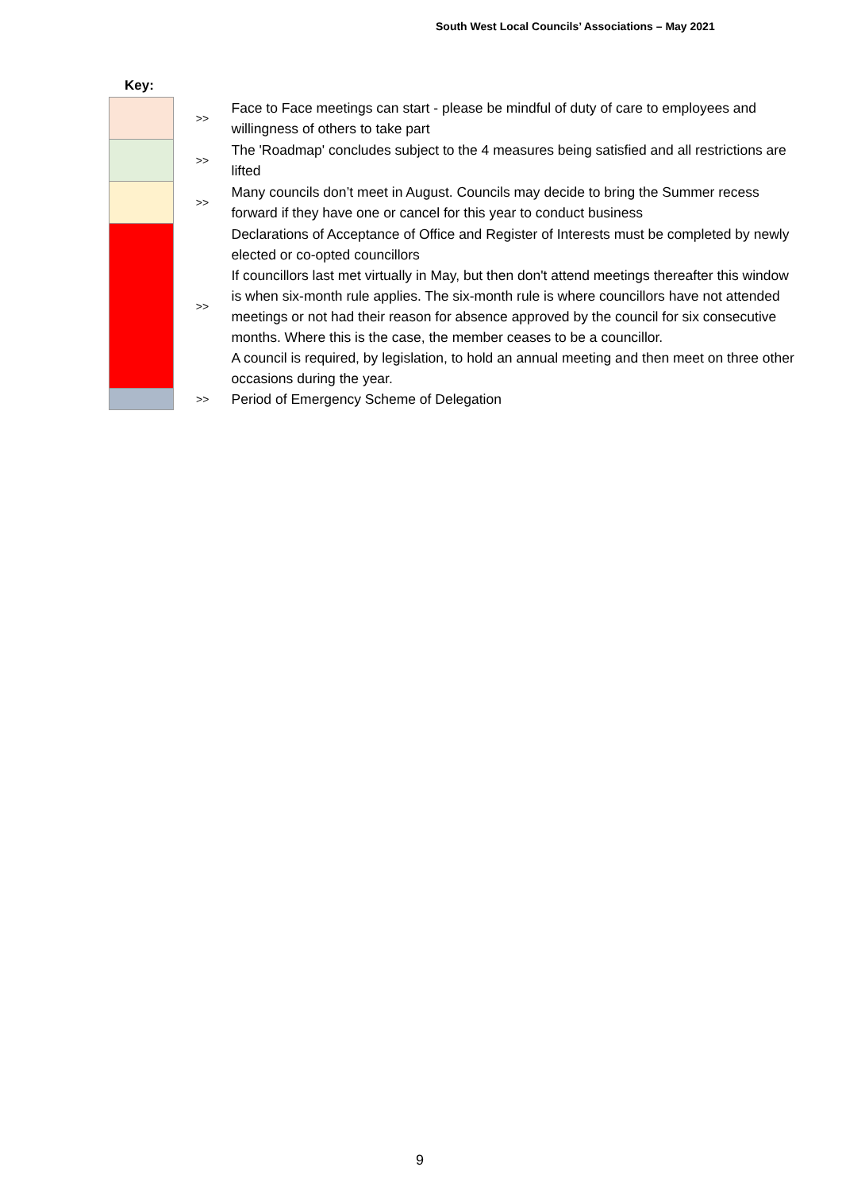South West Local Councils’ Associations – May 2021
Key:
| | >> | Face to Face meetings can start - please be mindful of duty of care to employees and willingness of others to take part |
| | >> | The 'Roadmap' concludes subject to the 4 measures being satisfied and all restrictions are lifted |
| | >> | Many councils don’t meet in August. Councils may decide to bring the Summer recess forward if they have one or cancel for this year to conduct business |
| | >> | Declarations of Acceptance of Office and Register of Interests must be completed by newly elected or co-opted councillors If councillors last met virtually in May, but then don't attend meetings thereafter this window is when six-month rule applies. The six-month rule is where councillors have not attended meetings or not had their reason for absence approved by the council for six consecutive months. Where this is the case, the member ceases to be a councillor. A council is required, by legislation, to hold an annual meeting and then meet on three other occasions during the year. |
| | >> | Period of Emergency Scheme of Delegation |
9